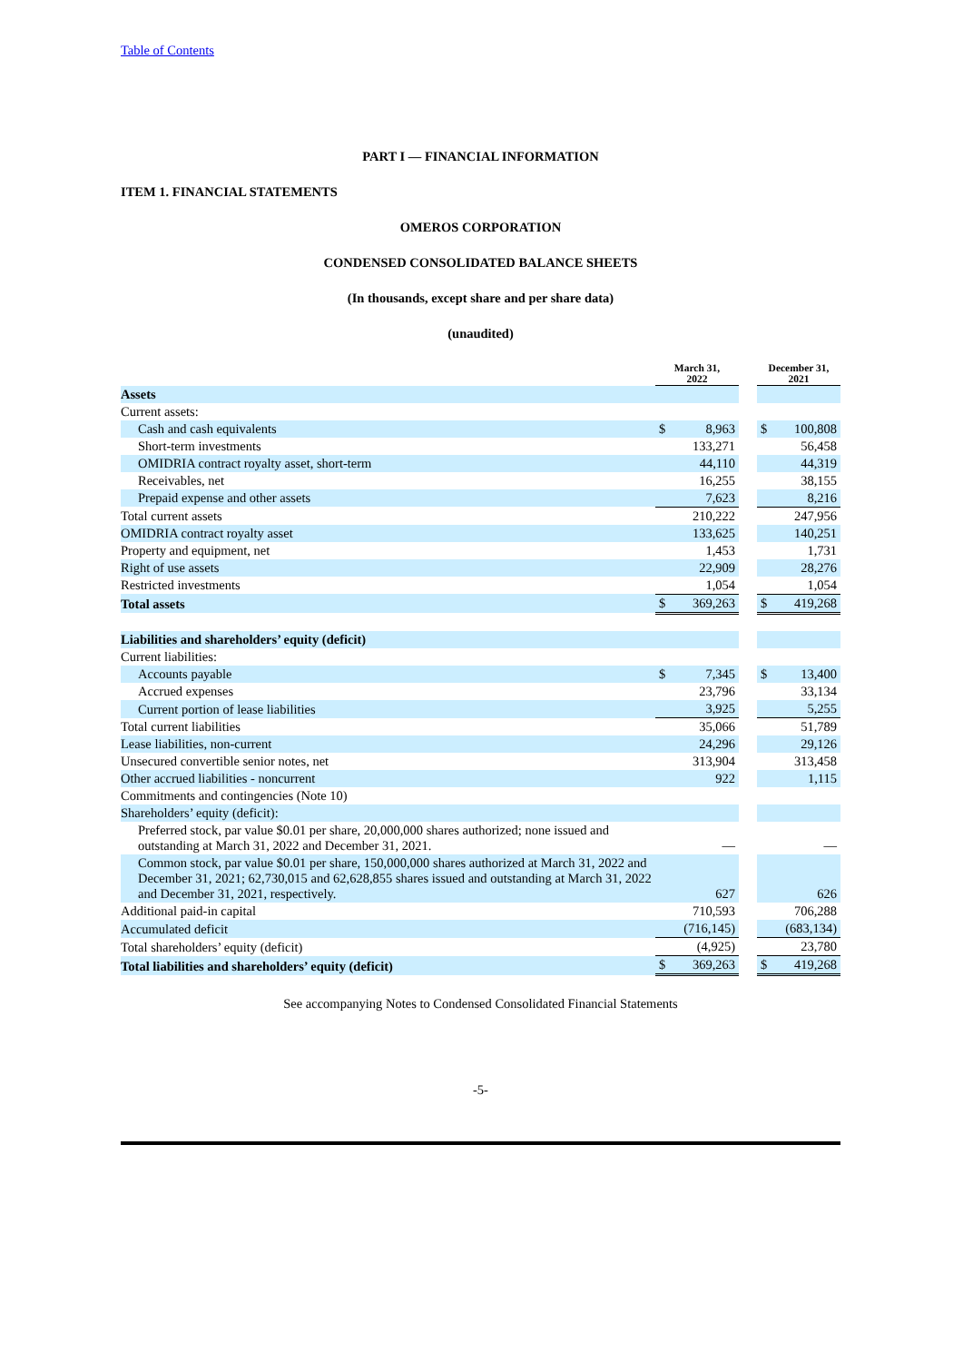Table of Contents
PART I — FINANCIAL INFORMATION
ITEM 1. FINANCIAL STATEMENTS
OMEROS CORPORATION
CONDENSED CONSOLIDATED BALANCE SHEETS
(In thousands, except share and per share data)
(unaudited)
| | March 31, 2022 | | | December 31, 2021 | |
| Assets | | | | | |
| Current assets: | | | | | |
| Cash and cash equivalents | $ | 8,963 | | $ | 100,808 |
| Short-term investments | | 133,271 | | | 56,458 |
| OMIDRIA contract royalty asset, short-term | | 44,110 | | | 44,319 |
| Receivables, net | | 16,255 | | | 38,155 |
| Prepaid expense and other assets | | 7,623 | | | 8,216 |
| Total current assets | | 210,222 | | | 247,956 |
| OMIDRIA contract royalty asset | | 133,625 | | | 140,251 |
| Property and equipment, net | | 1,453 | | | 1,731 |
| Right of use assets | | 22,909 | | | 28,276 |
| Restricted investments | | 1,054 | | | 1,054 |
| Total assets | $ | 369,263 | | $ | 419,268 |
| Liabilities and shareholders’ equity (deficit) | | | | | |
| Current liabilities: | | | | | |
| Accounts payable | $ | 7,345 | | $ | 13,400 |
| Accrued expenses | | 23,796 | | | 33,134 |
| Current portion of lease liabilities | | 3,925 | | | 5,255 |
| Total current liabilities | | 35,066 | | | 51,789 |
| Lease liabilities, non-current | | 24,296 | | | 29,126 |
| Unsecured convertible senior notes, net | | 313,904 | | | 313,458 |
| Other accrued liabilities - noncurrent | | 922 | | | 1,115 |
| Commitments and contingencies (Note 10) | | | | | |
| Shareholders’ equity (deficit): | | | | | |
| Preferred stock, par value $0.01 per share, 20,000,000 shares authorized; none issued and outstanding at March 31, 2022 and December 31, 2021. | | — | | | — |
| Common stock, par value $0.01 per share, 150,000,000 shares authorized at March 31, 2022 and December 31, 2021; 62,730,015 and 62,628,855 shares issued and outstanding at March 31, 2022 and December 31, 2021, respectively. | | 627 | | | 626 |
| Additional paid-in capital | | 710,593 | | | 706,288 |
| Accumulated deficit | | (716,145) | | | (683,134) |
| Total shareholders’ equity (deficit) | | (4,925) | | | 23,780 |
| Total liabilities and shareholders’ equity (deficit) | $ | 369,263 | | $ | 419,268 |
See accompanying Notes to Condensed Consolidated Financial Statements
-5-